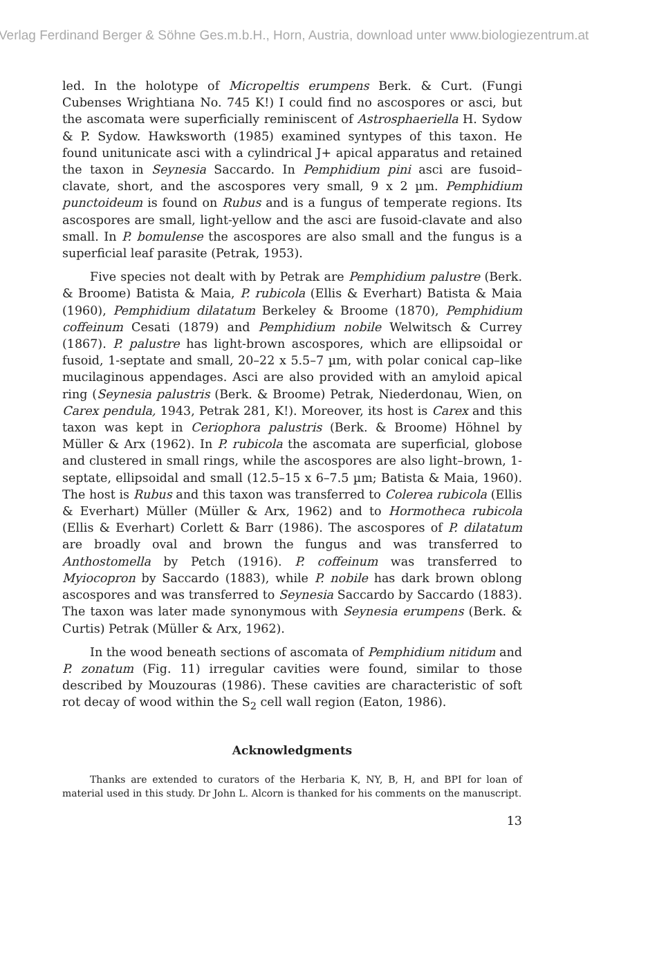Verlag Ferdinand Berger & Söhne Ges.m.b.H., Horn, Austria, download unter www.biologiezentrum.at
led. In the holotype of Micropeltis erumpens Berk. & Curt. (Fungi Cubenses Wrightiana No. 745 K!) I could find no ascospores or asci, but the ascomata were superficially reminiscent of Astrosphaeriella H. Sydow & P. Sydow. Hawksworth (1985) examined syntypes of this taxon. He found unitunicate asci with a cylindrical J+ apical apparatus and retained the taxon in Seynesia Saccardo. In Pemphidium pini asci are fusoid–clavate, short, and the ascospores very small, 9 x 2 µm. Pemphidium punctoideum is found on Rubus and is a fungus of temperate regions. Its ascospores are small, light-yellow and the asci are fusoid-clavate and also small. In P. bomulense the ascospores are also small and the fungus is a superficial leaf parasite (Petrak, 1953).
Five species not dealt with by Petrak are Pemphidium palustre (Berk. & Broome) Batista & Maia, P. rubicola (Ellis & Everhart) Batista & Maia (1960), Pemphidium dilatatum Berkeley & Broome (1870), Pemphidium coffeinum Cesati (1879) and Pemphidium nobile Welwitsch & Currey (1867). P. palustre has light-brown ascospores, which are ellipsoidal or fusoid, 1-septate and small, 20–22 x 5.5–7 µm, with polar conical cap–like mucilaginous appendages. Asci are also provided with an amyloid apical ring (Seynesia palustris (Berk. & Broome) Petrak, Niederdonau, Wien, on Carex pendula, 1943, Petrak 281, K!). Moreover, its host is Carex and this taxon was kept in Ceriophora palustris (Berk. & Broome) Höhnel by Müller & Arx (1962). In P. rubicola the ascomata are superficial, globose and clustered in small rings, while the ascospores are also light–brown, 1-septate, ellipsoidal and small (12.5–15 x 6–7.5 µm; Batista & Maia, 1960). The host is Rubus and this taxon was transferred to Colerea rubicola (Ellis & Everhart) Müller (Müller & Arx, 1962) and to Hormotheca rubicola (Ellis & Everhart) Corlett & Barr (1986). The ascospores of P. dilatatum are broadly oval and brown the fungus and was transferred to Anthostomella by Petch (1916). P. coffeinum was transferred to Myiocopron by Saccardo (1883), while P. nobile has dark brown oblong ascospores and was transferred to Seynesia Saccardo by Saccardo (1883). The taxon was later made synonymous with Seynesia erumpens (Berk. & Curtis) Petrak (Müller & Arx, 1962).
In the wood beneath sections of ascomata of Pemphidium nitidum and P. zonatum (Fig. 11) irregular cavities were found, similar to those described by Mouzouras (1986). These cavities are characteristic of soft rot decay of wood within the S<sub>2</sub> cell wall region (Eaton, 1986).
Acknowledgments
Thanks are extended to curators of the Herbaria K, NY, B, H, and BPI for loan of material used in this study. Dr John L. Alcorn is thanked for his comments on the manuscript.
13